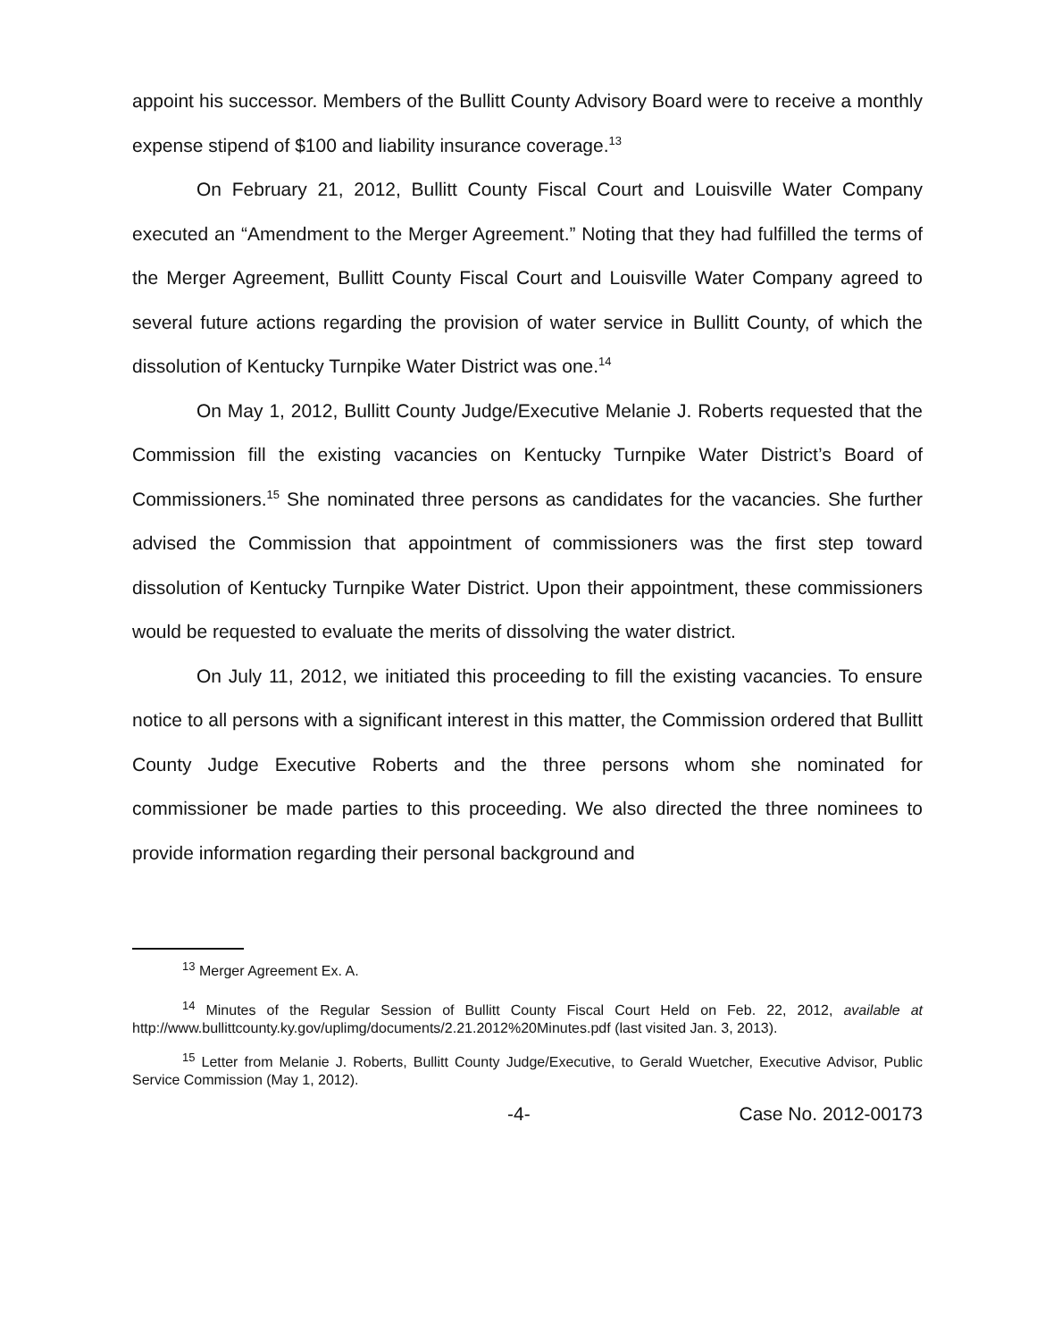appoint his successor. Members of the Bullitt County Advisory Board were to receive a monthly expense stipend of $100 and liability insurance coverage.<sup>13</sup>
On February 21, 2012, Bullitt County Fiscal Court and Louisville Water Company executed an “Amendment to the Merger Agreement.” Noting that they had fulfilled the terms of the Merger Agreement, Bullitt County Fiscal Court and Louisville Water Company agreed to several future actions regarding the provision of water service in Bullitt County, of which the dissolution of Kentucky Turnpike Water District was one.<sup>14</sup>
On May 1, 2012, Bullitt County Judge/Executive Melanie J. Roberts requested that the Commission fill the existing vacancies on Kentucky Turnpike Water District’s Board of Commissioners.<sup>15</sup> She nominated three persons as candidates for the vacancies. She further advised the Commission that appointment of commissioners was the first step toward dissolution of Kentucky Turnpike Water District. Upon their appointment, these commissioners would be requested to evaluate the merits of dissolving the water district.
On July 11, 2012, we initiated this proceeding to fill the existing vacancies. To ensure notice to all persons with a significant interest in this matter, the Commission ordered that Bullitt County Judge Executive Roberts and the three persons whom she nominated for commissioner be made parties to this proceeding. We also directed the three nominees to provide information regarding their personal background and
<sup>13</sup> Merger Agreement Ex. A.
<sup>14</sup> Minutes of the Regular Session of Bullitt County Fiscal Court Held on Feb. 22, 2012, available at http://www.bullittcounty.ky.gov/uplimg/documents/2.21.2012%20Minutes.pdf (last visited Jan. 3, 2013).
<sup>15</sup> Letter from Melanie J. Roberts, Bullitt County Judge/Executive, to Gerald Wuetcher, Executive Advisor, Public Service Commission (May 1, 2012).
-4- Case No. 2012-00173